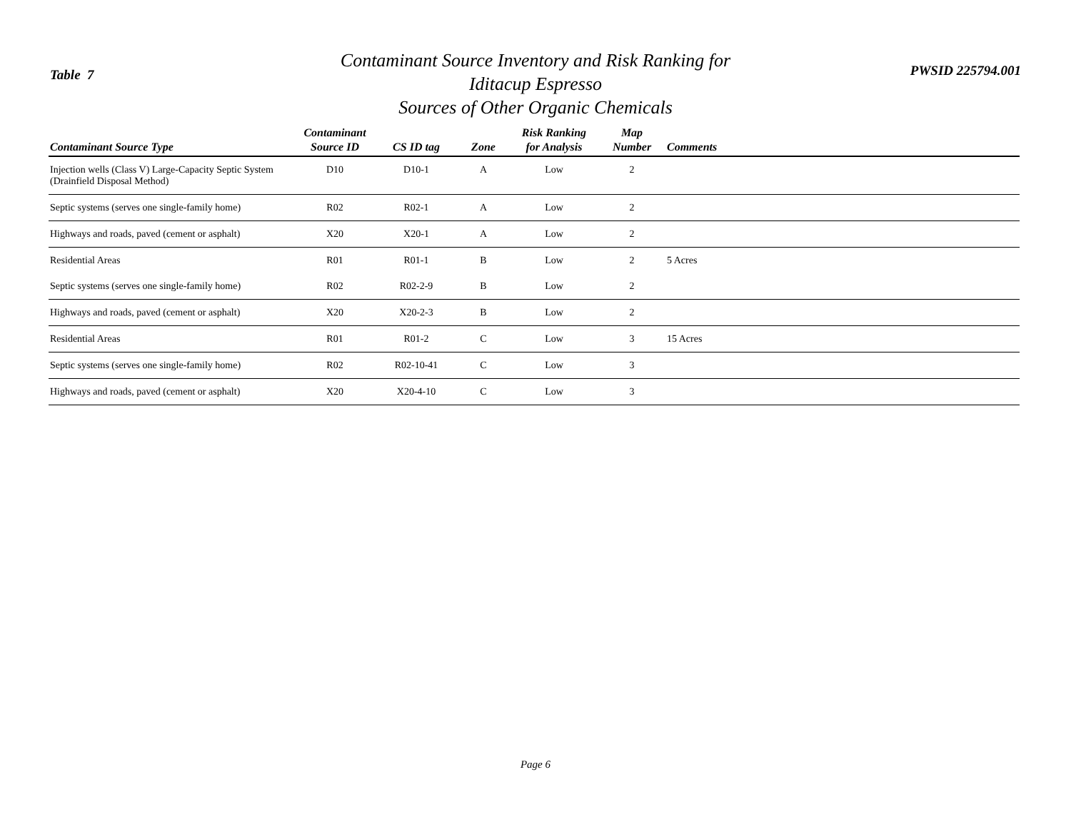Table 7
Contaminant Source Inventory and Risk Ranking for
Iditacup Espresso
Sources of Other Organic Chemicals
PWSID 225794.001
| Contaminant Source Type | Contaminant Source ID | CS ID tag | Zone | Risk Ranking for Analysis | Map Number | Comments |
| --- | --- | --- | --- | --- | --- | --- |
| Injection wells (Class V) Large-Capacity Septic System (Drainfield Disposal Method) | D10 | D10-1 | A | Low | 2 | |
| Septic systems (serves one single-family home) | R02 | R02-1 | A | Low | 2 | |
| Highways and roads, paved (cement or asphalt) | X20 | X20-1 | A | Low | 2 | |
| Residential Areas | R01 | R01-1 | B | Low | 2 | 5 Acres |
| Septic systems (serves one single-family home) | R02 | R02-2-9 | B | Low | 2 | |
| Highways and roads, paved (cement or asphalt) | X20 | X20-2-3 | B | Low | 2 | |
| Residential Areas | R01 | R01-2 | C | Low | 3 | 15 Acres |
| Septic systems (serves one single-family home) | R02 | R02-10-41 | C | Low | 3 | |
| Highways and roads, paved (cement or asphalt) | X20 | X20-4-10 | C | Low | 3 | |
Page 6